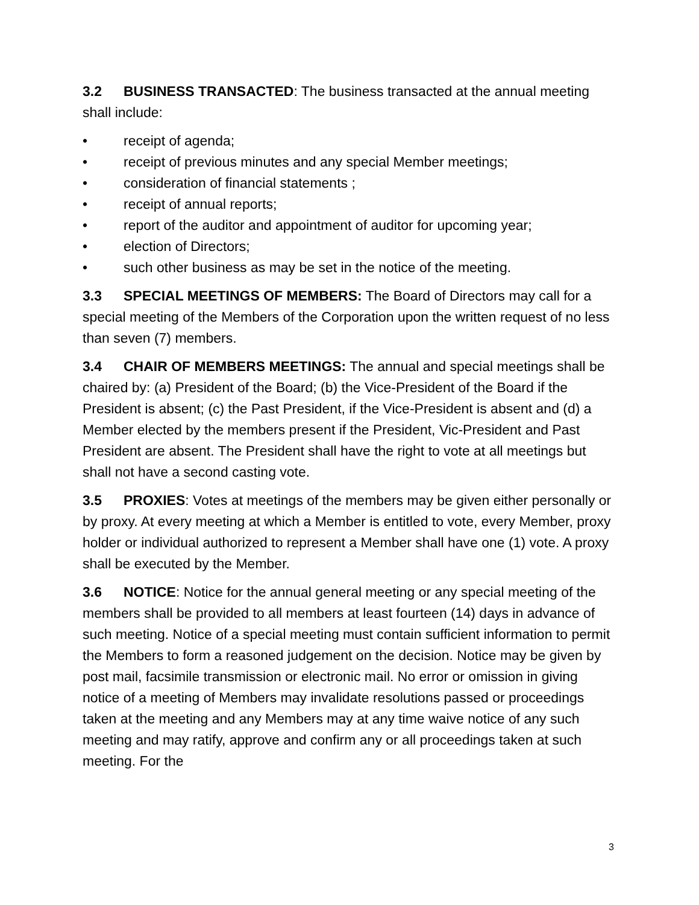3.2 BUSINESS TRANSACTED: The business transacted at the annual meeting shall include:
• receipt of agenda;
• receipt of previous minutes and any special Member meetings;
• consideration of financial statements ;
• receipt of annual reports;
• report of the auditor and appointment of auditor for upcoming year;
• election of Directors;
• such other business as may be set in the notice of the meeting.
3.3 SPECIAL MEETINGS OF MEMBERS: The Board of Directors may call for a special meeting of the Members of the Corporation upon the written request of no less than seven (7) members.
3.4 CHAIR OF MEMBERS MEETINGS: The annual and special meetings shall be chaired by: (a) President of the Board; (b) the Vice-President of the Board if the President is absent; (c) the Past President, if the Vice-President is absent and (d) a Member elected by the members present if the President, Vic-President and Past President are absent. The President shall have the right to vote at all meetings but shall not have a second casting vote.
3.5 PROXIES: Votes at meetings of the members may be given either personally or by proxy. At every meeting at which a Member is entitled to vote, every Member, proxy holder or individual authorized to represent a Member shall have one (1) vote. A proxy shall be executed by the Member.
3.6 NOTICE: Notice for the annual general meeting or any special meeting of the members shall be provided to all members at least fourteen (14) days in advance of such meeting. Notice of a special meeting must contain sufficient information to permit the Members to form a reasoned judgement on the decision. Notice may be given by post mail, facsimile transmission or electronic mail. No error or omission in giving notice of a meeting of Members may invalidate resolutions passed or proceedings taken at the meeting and any Members may at any time waive notice of any such meeting and may ratify, approve and confirm any or all proceedings taken at such meeting. For the
3